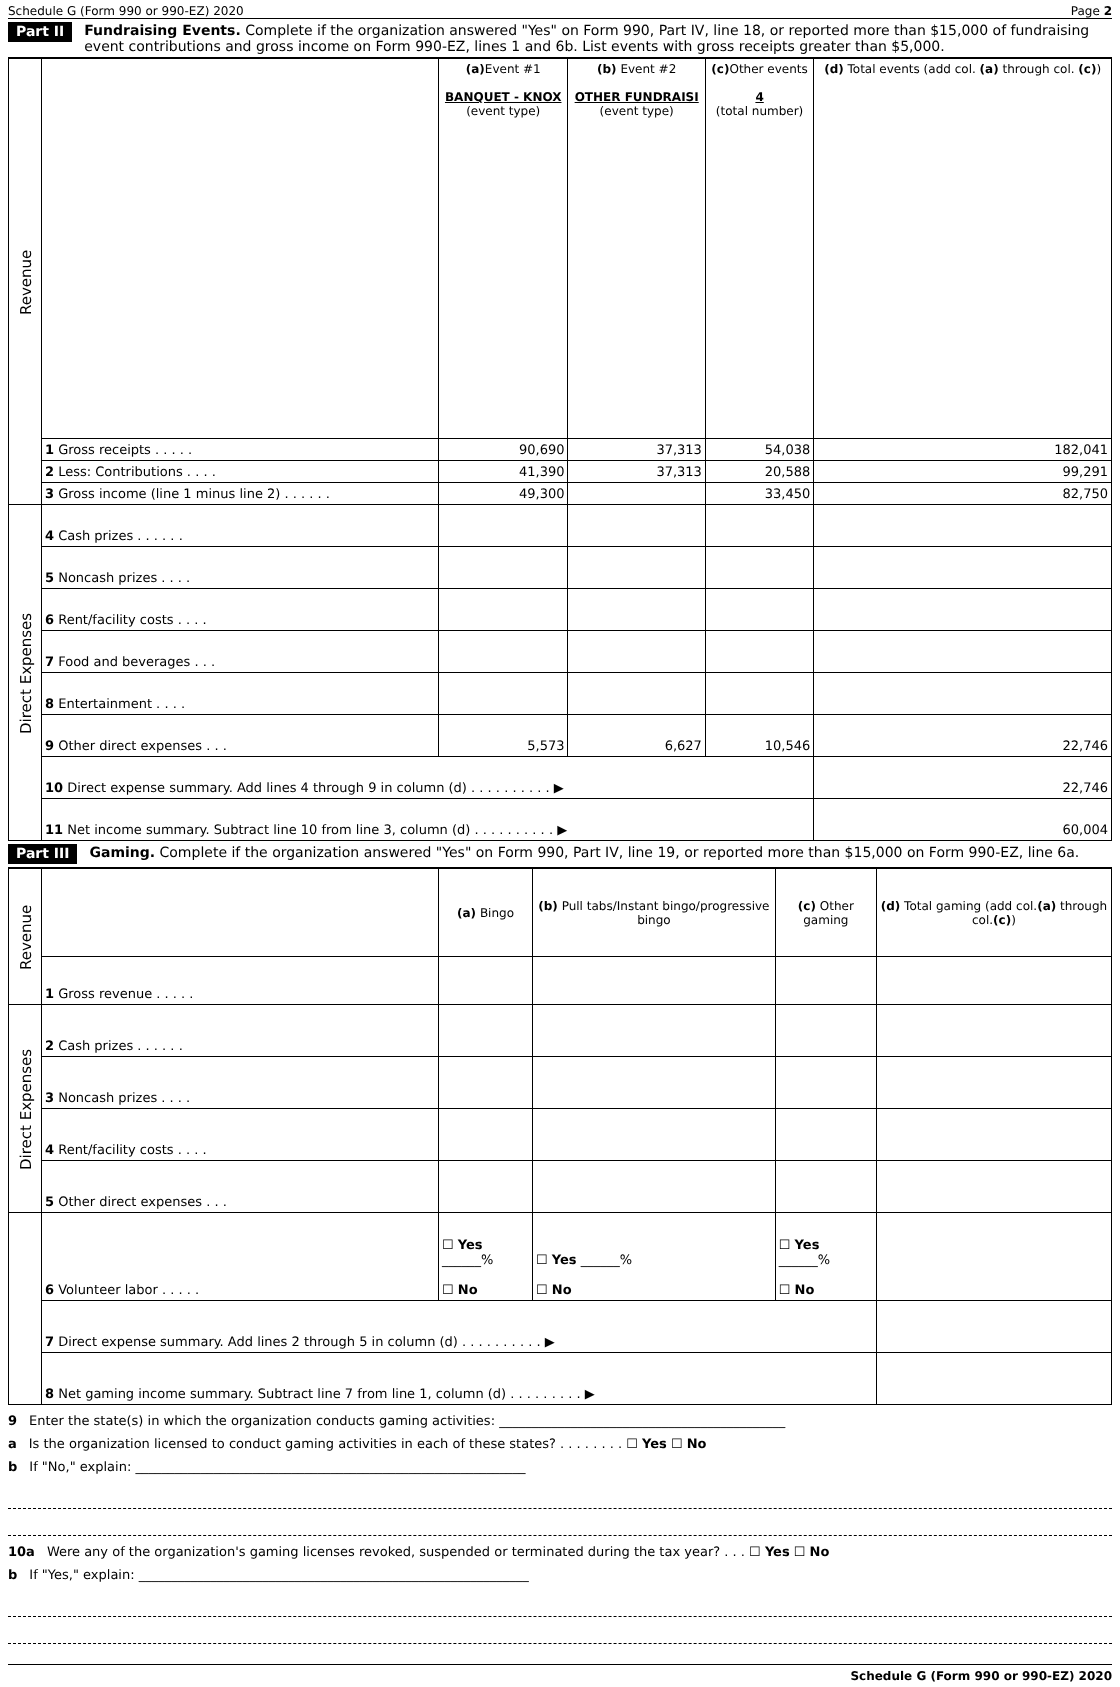Schedule G (Form 990 or 990-EZ) 2020 Page 2
Part II Fundraising Events. Complete if the organization answered "Yes" on Form 990, Part IV, line 18, or reported more than $15,000 of fundraising event contributions and gross income on Form 990-EZ, lines 1 and 6b. List events with gross receipts greater than $5,000.
| Revenue | | (a) Event #1 BANQUET - KNOX (event type) | (b) Event #2 OTHER FUNDRAISI (event type) | (c) Other events 4 (total number) | (d) Total events (add col. (a) through col. (c) ) |
| | 1 Gross receipts . . . . . | 90,690 | 37,313 | 54,038 | 182,041 |
| | 2 Less: Contributions . . . . | 41,390 | 37,313 | 20,588 | 99,291 |
| | 3 Gross income (line 1 minus line 2) . . . . . . | 49,300 | | 33,450 | 82,750 |
| Direct Expenses | 4 Cash prizes . . . . . . | | | | |
| | 5 Noncash prizes . . . . | | | | |
| | 6 Rent/facility costs . . . . | | | | |
| | 7 Food and beverages . . . | | | | |
| | 8 Entertainment . . . . | | | | |
| | 9 Other direct expenses . . . | 5,573 | 6,627 | 10,546 | 22,746 |
| | 10 Direct expense summary. Add lines 4 through 9 in column (d) . . . . . . . . . . ▶ | | | | 22,746 |
| | 11 Net income summary. Subtract line 10 from line 3, column (d) . . . . . . . . . . ▶ | | | | 60,004 |
Part III Gaming. Complete if the organization answered "Yes" on Form 990, Part IV, line 19, or reported more than $15,000 on Form 990-EZ, line 6a.
| Revenue | | (a) Bingo | (b) Pull tabs/Instant bingo/progressive bingo | (c) Other gaming | (d) Total gaming (add col. (a) through col. (c) ) |
| | 1 Gross revenue . . . . . | | | | |
| Direct Expenses | 2 Cash prizes . . . . . . | | | | |
| | 3 Noncash prizes . . . . | | | | |
| | 4 Rent/facility costs . . . . | | | | |
| | 5 Other direct expenses . . . | | | | |
| | 6 Volunteer labor . . . . . | ☐ Yes ______% ☐ No | ☐ Yes ______% ☐ No | ☐ Yes ______% ☐ No | |
| | 7 Direct expense summary. Add lines 2 through 5 in column (d) . . . . . . . . . . ▶ | | | | |
| | 8 Net gaming income summary. Subtract line 7 from line 1, column (d) . . . . . . . . . ▶ | | | | |
9 Enter the state(s) in which the organization conducts gaming activities: ____________________________________________
a Is the organization licensed to conduct gaming activities in each of these states? . . . . . . . . ☐ Yes ☐ No
b If "No," explain: ____________________________________________________________
10a Were any of the organization's gaming licenses revoked, suspended or terminated during the tax year? . . . ☐ Yes ☐ No
b If "Yes," explain: ____________________________________________________________
Schedule G (Form 990 or 990-EZ) 2020